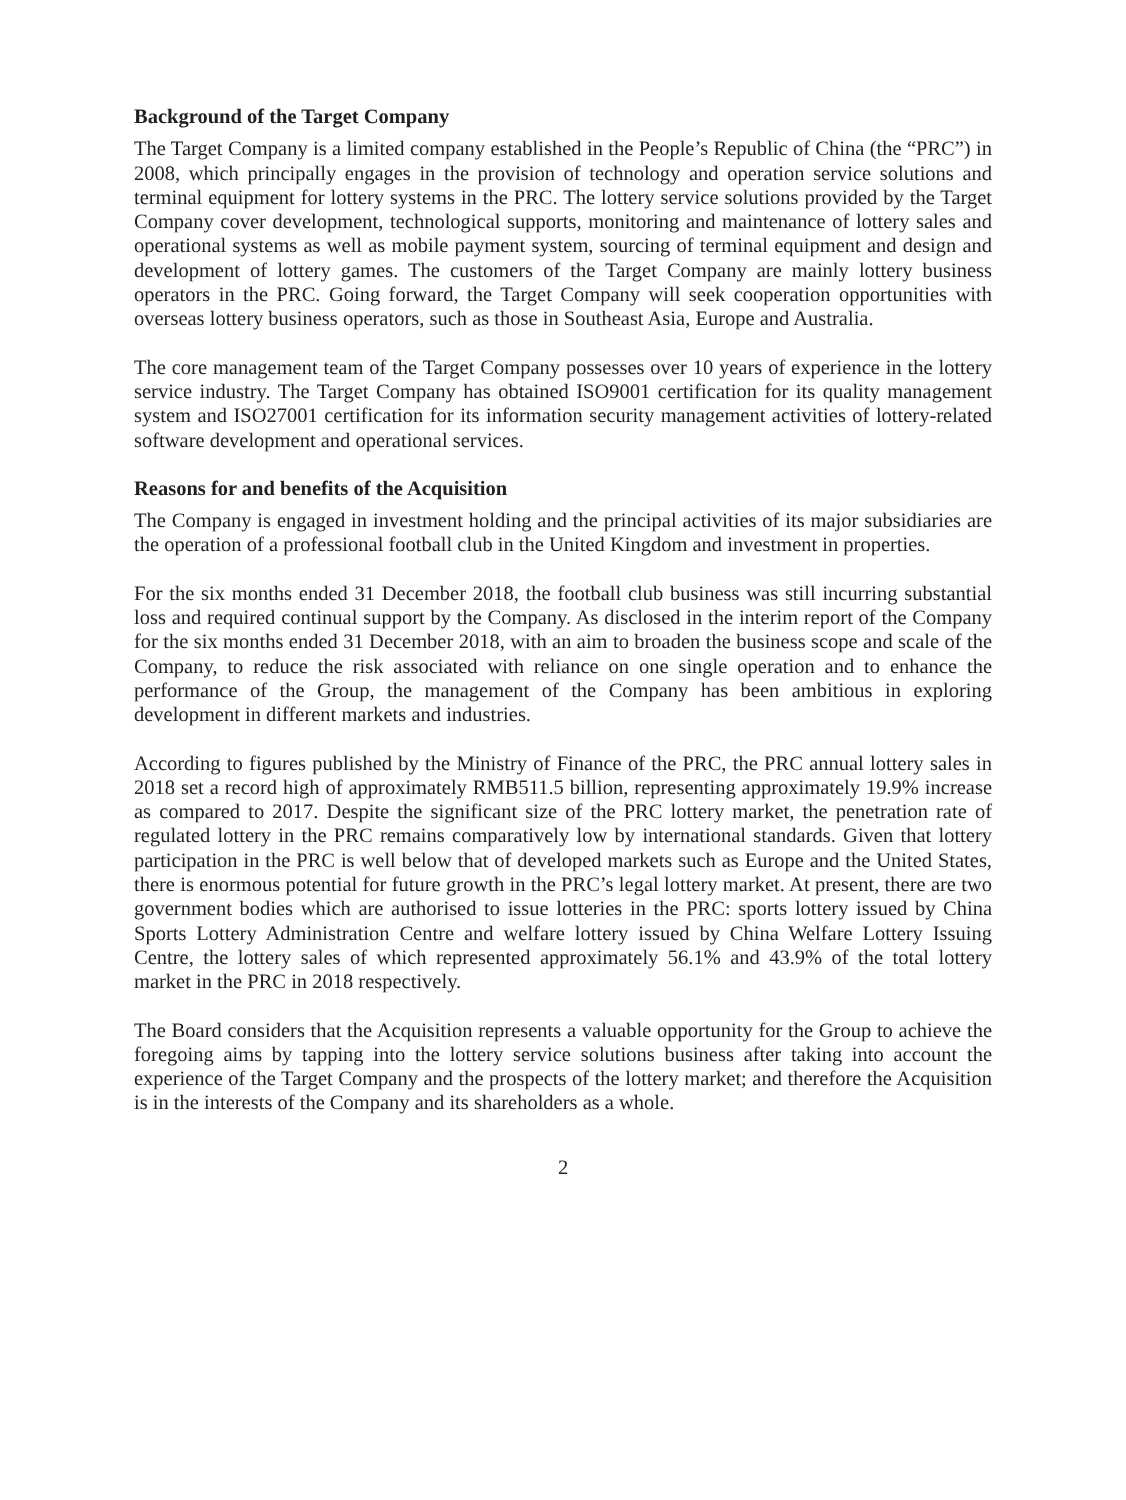Background of the Target Company
The Target Company is a limited company established in the People’s Republic of China (the “PRC”) in 2008, which principally engages in the provision of technology and operation service solutions and terminal equipment for lottery systems in the PRC. The lottery service solutions provided by the Target Company cover development, technological supports, monitoring and maintenance of lottery sales and operational systems as well as mobile payment system, sourcing of terminal equipment and design and development of lottery games. The customers of the Target Company are mainly lottery business operators in the PRC. Going forward, the Target Company will seek cooperation opportunities with overseas lottery business operators, such as those in Southeast Asia, Europe and Australia.
The core management team of the Target Company possesses over 10 years of experience in the lottery service industry. The Target Company has obtained ISO9001 certification for its quality management system and ISO27001 certification for its information security management activities of lottery-related software development and operational services.
Reasons for and benefits of the Acquisition
The Company is engaged in investment holding and the principal activities of its major subsidiaries are the operation of a professional football club in the United Kingdom and investment in properties.
For the six months ended 31 December 2018, the football club business was still incurring substantial loss and required continual support by the Company. As disclosed in the interim report of the Company for the six months ended 31 December 2018, with an aim to broaden the business scope and scale of the Company, to reduce the risk associated with reliance on one single operation and to enhance the performance of the Group, the management of the Company has been ambitious in exploring development in different markets and industries.
According to figures published by the Ministry of Finance of the PRC, the PRC annual lottery sales in 2018 set a record high of approximately RMB511.5 billion, representing approximately 19.9% increase as compared to 2017. Despite the significant size of the PRC lottery market, the penetration rate of regulated lottery in the PRC remains comparatively low by international standards. Given that lottery participation in the PRC is well below that of developed markets such as Europe and the United States, there is enormous potential for future growth in the PRC’s legal lottery market. At present, there are two government bodies which are authorised to issue lotteries in the PRC: sports lottery issued by China Sports Lottery Administration Centre and welfare lottery issued by China Welfare Lottery Issuing Centre, the lottery sales of which represented approximately 56.1% and 43.9% of the total lottery market in the PRC in 2018 respectively.
The Board considers that the Acquisition represents a valuable opportunity for the Group to achieve the foregoing aims by tapping into the lottery service solutions business after taking into account the experience of the Target Company and the prospects of the lottery market; and therefore the Acquisition is in the interests of the Company and its shareholders as a whole.
2